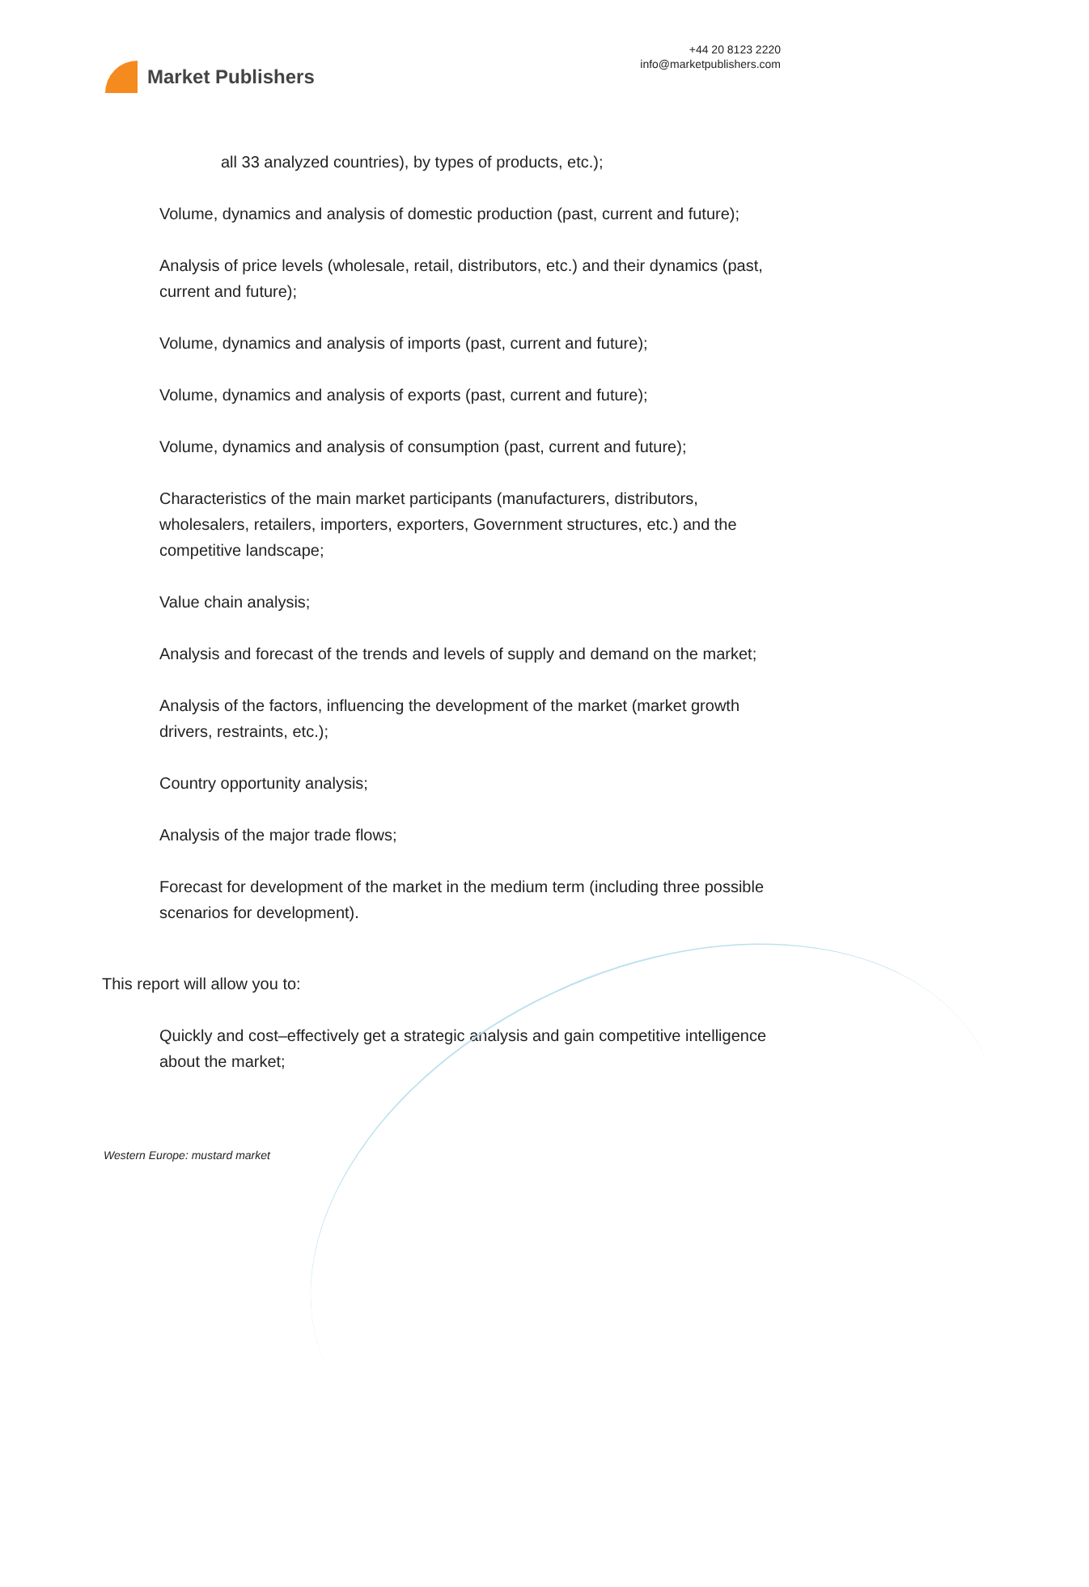Market Publishers
+44 20 8123 2220
info@marketpublishers.com
all 33 analyzed countries), by types of products, etc.);
Volume, dynamics and analysis of domestic production (past, current and future);
Analysis of price levels (wholesale, retail, distributors, etc.) and their dynamics (past, current and future);
Volume, dynamics and analysis of imports (past, current and future);
Volume, dynamics and analysis of exports (past, current and future);
Volume, dynamics and analysis of consumption (past, current and future);
Characteristics of the main market participants (manufacturers, distributors, wholesalers, retailers, importers, exporters, Government structures, etc.) and the competitive landscape;
Value chain analysis;
Analysis and forecast of the trends and levels of supply and demand on the market;
Analysis of the factors, influencing the development of the market (market growth drivers, restraints, etc.);
Country opportunity analysis;
Analysis of the major trade flows;
Forecast for development of the market in the medium term (including three possible scenarios for development).
This report will allow you to:
Quickly and cost–effectively get a strategic analysis and gain competitive intelligence about the market;
Western Europe: mustard market